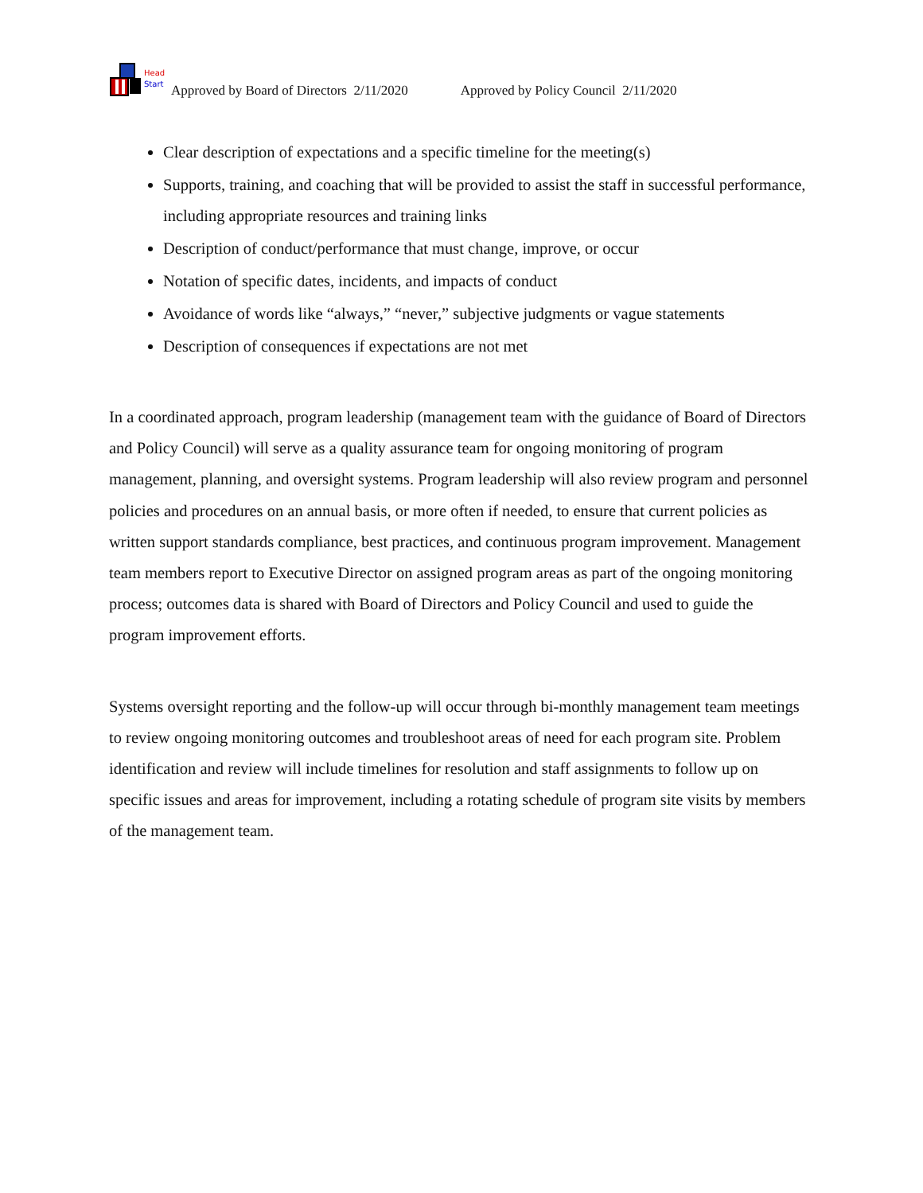Head
Start
Approved by Board of Directors 2/11/2020 Approved by Policy Council 2/11/2020
Clear description of expectations and a specific timeline for the meeting(s)
Supports, training, and coaching that will be provided to assist the staff in successful performance, including appropriate resources and training links
Description of conduct/performance that must change, improve, or occur
Notation of specific dates, incidents, and impacts of conduct
Avoidance of words like “always,” “never,” subjective judgments or vague statements
Description of consequences if expectations are not met
In a coordinated approach, program leadership (management team with the guidance of Board of Directors and Policy Council) will serve as a quality assurance team for ongoing monitoring of program management, planning, and oversight systems. Program leadership will also review program and personnel policies and procedures on an annual basis, or more often if needed, to ensure that current policies as written support standards compliance, best practices, and continuous program improvement. Management team members report to Executive Director on assigned program areas as part of the ongoing monitoring process; outcomes data is shared with Board of Directors and Policy Council and used to guide the program improvement efforts.
Systems oversight reporting and the follow-up will occur through bi-monthly management team meetings to review ongoing monitoring outcomes and troubleshoot areas of need for each program site. Problem identification and review will include timelines for resolution and staff assignments to follow up on specific issues and areas for improvement, including a rotating schedule of program site visits by members of the management team.